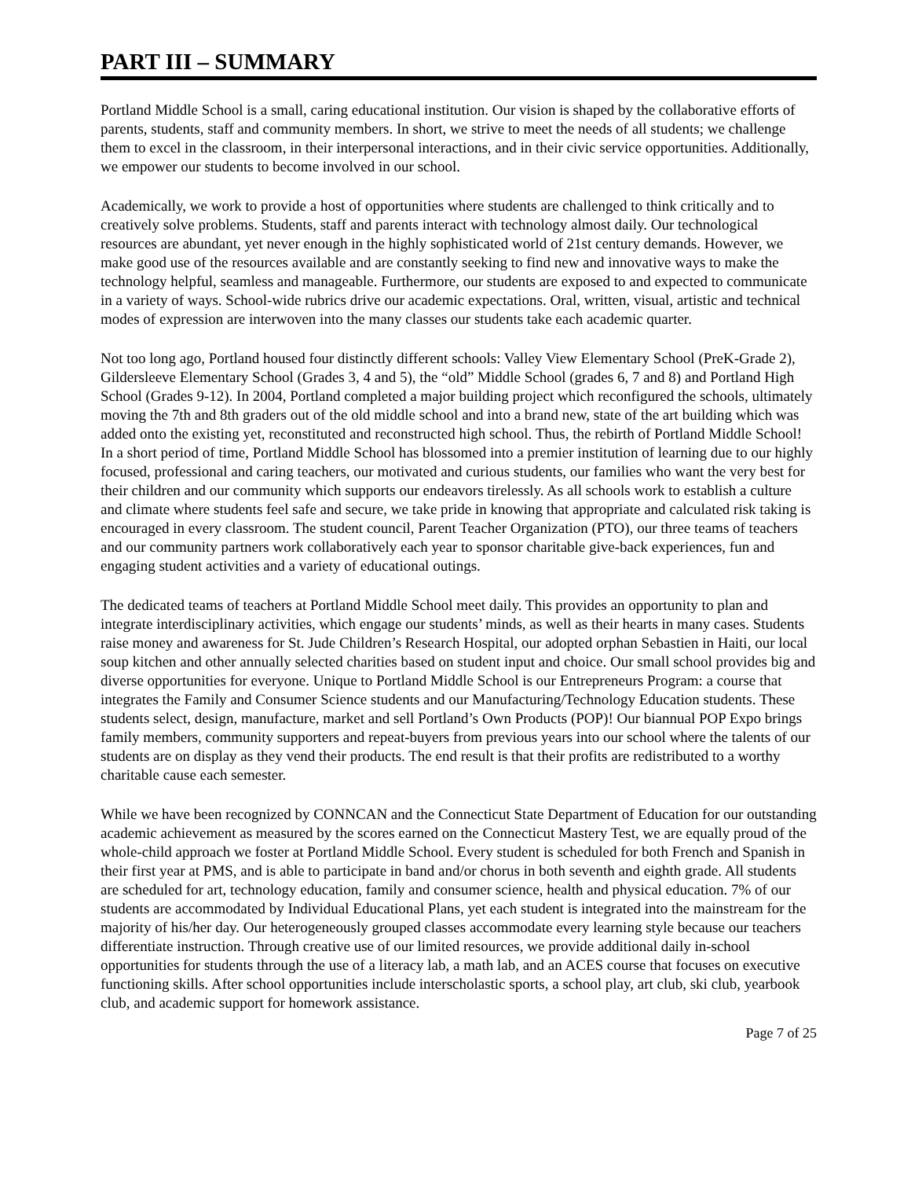PART III – SUMMARY
Portland Middle School is a small, caring educational institution. Our vision is shaped by the collaborative efforts of parents, students, staff and community members. In short, we strive to meet the needs of all students; we challenge them to excel in the classroom, in their interpersonal interactions, and in their civic service opportunities. Additionally, we empower our students to become involved in our school.
Academically, we work to provide a host of opportunities where students are challenged to think critically and to creatively solve problems. Students, staff and parents interact with technology almost daily. Our technological resources are abundant, yet never enough in the highly sophisticated world of 21st century demands. However, we make good use of the resources available and are constantly seeking to find new and innovative ways to make the technology helpful, seamless and manageable. Furthermore, our students are exposed to and expected to communicate in a variety of ways. School-wide rubrics drive our academic expectations. Oral, written, visual, artistic and technical modes of expression are interwoven into the many classes our students take each academic quarter.
Not too long ago, Portland housed four distinctly different schools: Valley View Elementary School (PreK-Grade 2), Gildersleeve Elementary School (Grades 3, 4 and 5), the “old” Middle School (grades 6, 7 and 8) and Portland High School (Grades 9-12). In 2004, Portland completed a major building project which reconfigured the schools, ultimately moving the 7th and 8th graders out of the old middle school and into a brand new, state of the art building which was added onto the existing yet, reconstituted and reconstructed high school. Thus, the rebirth of Portland Middle School! In a short period of time, Portland Middle School has blossomed into a premier institution of learning due to our highly focused, professional and caring teachers, our motivated and curious students, our families who want the very best for their children and our community which supports our endeavors tirelessly. As all schools work to establish a culture and climate where students feel safe and secure, we take pride in knowing that appropriate and calculated risk taking is encouraged in every classroom. The student council, Parent Teacher Organization (PTO), our three teams of teachers and our community partners work collaboratively each year to sponsor charitable give-back experiences, fun and engaging student activities and a variety of educational outings.
The dedicated teams of teachers at Portland Middle School meet daily. This provides an opportunity to plan and integrate interdisciplinary activities, which engage our students’ minds, as well as their hearts in many cases. Students raise money and awareness for St. Jude Children’s Research Hospital, our adopted orphan Sebastien in Haiti, our local soup kitchen and other annually selected charities based on student input and choice. Our small school provides big and diverse opportunities for everyone. Unique to Portland Middle School is our Entrepreneurs Program: a course that integrates the Family and Consumer Science students and our Manufacturing/Technology Education students. These students select, design, manufacture, market and sell Portland’s Own Products (POP)! Our biannual POP Expo brings family members, community supporters and repeat-buyers from previous years into our school where the talents of our students are on display as they vend their products. The end result is that their profits are redistributed to a worthy charitable cause each semester.
While we have been recognized by CONNCAN and the Connecticut State Department of Education for our outstanding academic achievement as measured by the scores earned on the Connecticut Mastery Test, we are equally proud of the whole-child approach we foster at Portland Middle School. Every student is scheduled for both French and Spanish in their first year at PMS, and is able to participate in band and/or chorus in both seventh and eighth grade. All students are scheduled for art, technology education, family and consumer science, health and physical education. 7% of our students are accommodated by Individual Educational Plans, yet each student is integrated into the mainstream for the majority of his/her day. Our heterogeneously grouped classes accommodate every learning style because our teachers differentiate instruction. Through creative use of our limited resources, we provide additional daily in-school opportunities for students through the use of a literacy lab, a math lab, and an ACES course that focuses on executive functioning skills. After school opportunities include interscholastic sports, a school play, art club, ski club, yearbook club, and academic support for homework assistance.
Page 7 of 25